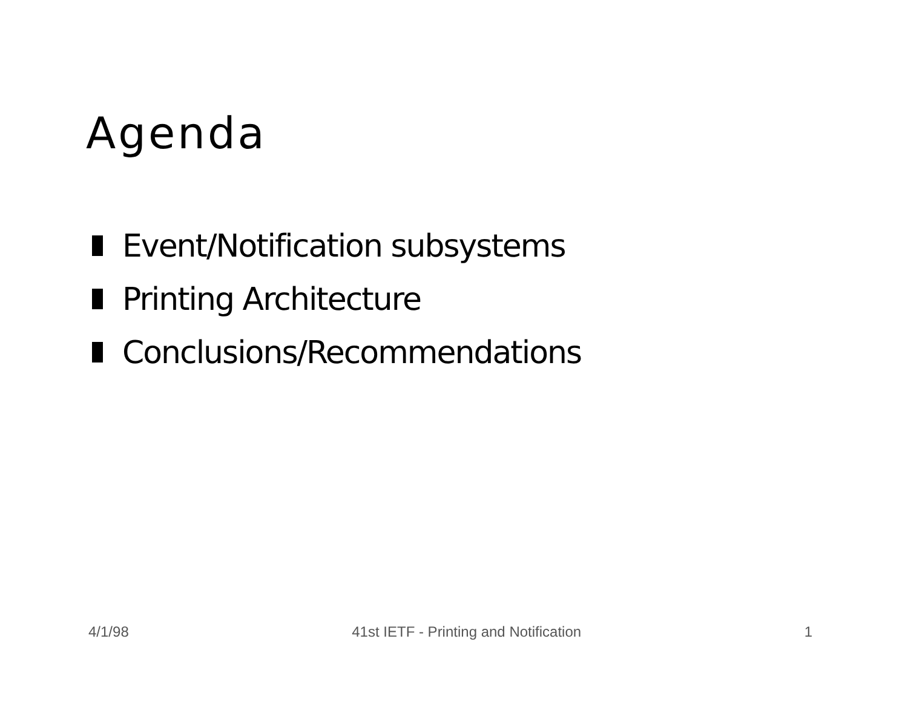Agenda
Event/Notification subsystems
Printing Architecture
Conclusions/Recommendations
4/1/98 41st IETF - Printing and Notification 1